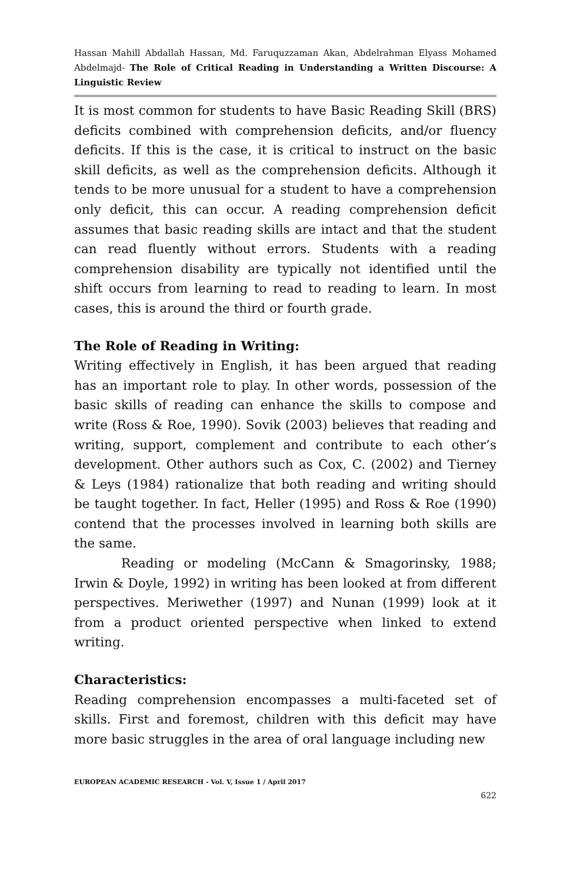Hassan Mahill Abdallah Hassan, Md. Faruquzzaman Akan, Abdelrahman Elyass Mohamed Abdelmajd- The Role of Critical Reading in Understanding a Written Discourse: A Linguistic Review
It is most common for students to have Basic Reading Skill (BRS) deficits combined with comprehension deficits, and/or fluency deficits. If this is the case, it is critical to instruct on the basic skill deficits, as well as the comprehension deficits. Although it tends to be more unusual for a student to have a comprehension only deficit, this can occur. A reading comprehension deficit assumes that basic reading skills are intact and that the student can read fluently without errors. Students with a reading comprehension disability are typically not identified until the shift occurs from learning to read to reading to learn. In most cases, this is around the third or fourth grade.
The Role of Reading in Writing:
Writing effectively in English, it has been argued that reading has an important role to play. In other words, possession of the basic skills of reading can enhance the skills to compose and write (Ross & Roe, 1990). Sovik (2003) believes that reading and writing, support, complement and contribute to each other’s development. Other authors such as Cox, C. (2002) and Tierney & Leys (1984) rationalize that both reading and writing should be taught together. In fact, Heller (1995) and Ross & Roe (1990) contend that the processes involved in learning both skills are the same.
Reading or modeling (McCann & Smagorinsky, 1988; Irwin & Doyle, 1992) in writing has been looked at from different perspectives. Meriwether (1997) and Nunan (1999) look at it from a product oriented perspective when linked to extend writing.
Characteristics:
Reading comprehension encompasses a multi-faceted set of skills. First and foremost, children with this deficit may have more basic struggles in the area of oral language including new
EUROPEAN ACADEMIC RESEARCH - Vol. V, Issue 1 / April 2017
622